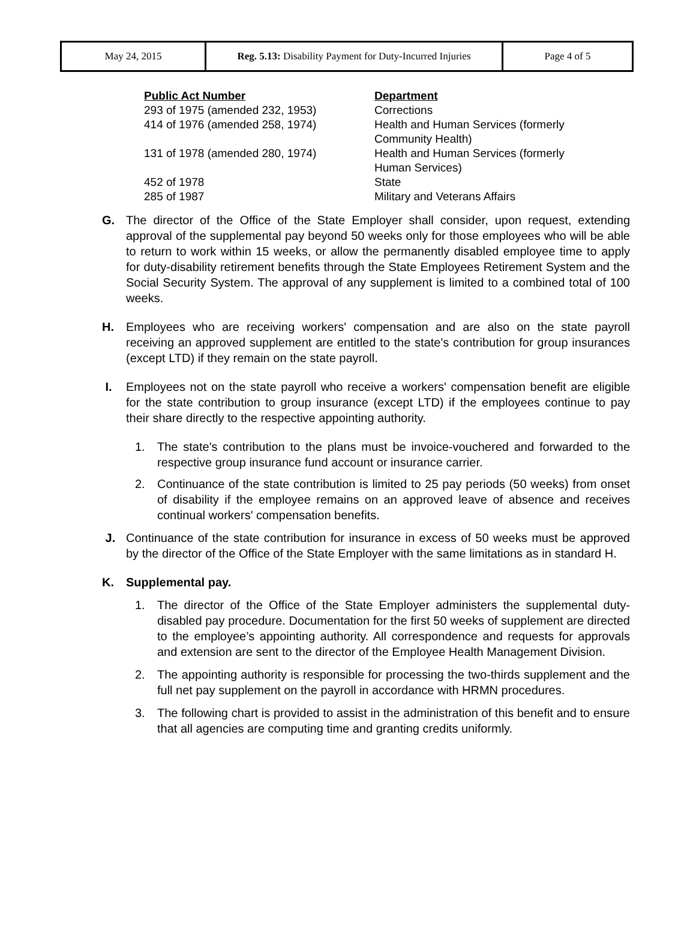| May 24, 2015 | Reg. 5.13: Disability Payment for Duty-Incurred Injuries | Page 4 of 5 |
| Public Act Number | Department |
| --- | --- |
| 293 of 1975 (amended 232, 1953) | Corrections |
| 414 of 1976 (amended 258, 1974) | Health and Human Services (formerly Community Health) |
| 131 of 1978 (amended 280, 1974) | Health and Human Services (formerly Human Services) |
| 452 of 1978 | State |
| 285 of 1987 | Military and Veterans Affairs |
G. The director of the Office of the State Employer shall consider, upon request, extending approval of the supplemental pay beyond 50 weeks only for those employees who will be able to return to work within 15 weeks, or allow the permanently disabled employee time to apply for duty-disability retirement benefits through the State Employees Retirement System and the Social Security System. The approval of any supplement is limited to a combined total of 100 weeks.
H. Employees who are receiving workers' compensation and are also on the state payroll receiving an approved supplement are entitled to the state's contribution for group insurances (except LTD) if they remain on the state payroll.
I. Employees not on the state payroll who receive a workers' compensation benefit are eligible for the state contribution to group insurance (except LTD) if the employees continue to pay their share directly to the respective appointing authority.
1. The state's contribution to the plans must be invoice-vouchered and forwarded to the respective group insurance fund account or insurance carrier.
2. Continuance of the state contribution is limited to 25 pay periods (50 weeks) from onset of disability if the employee remains on an approved leave of absence and receives continual workers' compensation benefits.
J. Continuance of the state contribution for insurance in excess of 50 weeks must be approved by the director of the Office of the State Employer with the same limitations as in standard H.
K. Supplemental pay.
1. The director of the Office of the State Employer administers the supplemental duty-disabled pay procedure. Documentation for the first 50 weeks of supplement are directed to the employee’s appointing authority. All correspondence and requests for approvals and extension are sent to the director of the Employee Health Management Division.
2. The appointing authority is responsible for processing the two-thirds supplement and the full net pay supplement on the payroll in accordance with HRMN procedures.
3. The following chart is provided to assist in the administration of this benefit and to ensure that all agencies are computing time and granting credits uniformly.